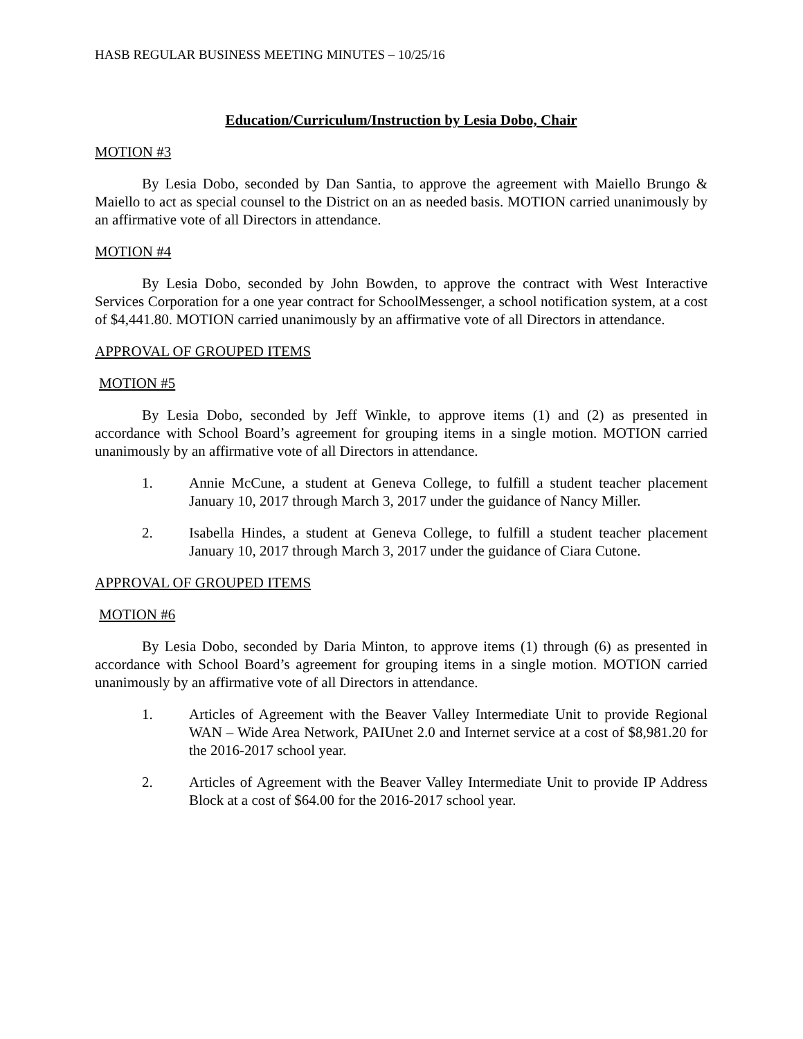HASB REGULAR BUSINESS MEETING MINUTES – 10/25/16
Education/Curriculum/Instruction by Lesia Dobo, Chair
MOTION #3
By Lesia Dobo, seconded by Dan Santia, to approve the agreement with Maiello Brungo & Maiello to act as special counsel to the District on an as needed basis. MOTION carried unanimously by an affirmative vote of all Directors in attendance.
MOTION #4
By Lesia Dobo, seconded by John Bowden, to approve the contract with West Interactive Services Corporation for a one year contract for SchoolMessenger, a school notification system, at a cost of $4,441.80. MOTION carried unanimously by an affirmative vote of all Directors in attendance.
APPROVAL OF GROUPED ITEMS
MOTION #5
By Lesia Dobo, seconded by Jeff Winkle, to approve items (1) and (2) as presented in accordance with School Board’s agreement for grouping items in a single motion. MOTION carried unanimously by an affirmative vote of all Directors in attendance.
1. Annie McCune, a student at Geneva College, to fulfill a student teacher placement January 10, 2017 through March 3, 2017 under the guidance of Nancy Miller.
2. Isabella Hindes, a student at Geneva College, to fulfill a student teacher placement January 10, 2017 through March 3, 2017 under the guidance of Ciara Cutone.
APPROVAL OF GROUPED ITEMS
MOTION #6
By Lesia Dobo, seconded by Daria Minton, to approve items (1) through (6) as presented in accordance with School Board’s agreement for grouping items in a single motion. MOTION carried unanimously by an affirmative vote of all Directors in attendance.
1. Articles of Agreement with the Beaver Valley Intermediate Unit to provide Regional WAN – Wide Area Network, PAIUnet 2.0 and Internet service at a cost of $8,981.20 for the 2016-2017 school year.
2. Articles of Agreement with the Beaver Valley Intermediate Unit to provide IP Address Block at a cost of $64.00 for the 2016-2017 school year.